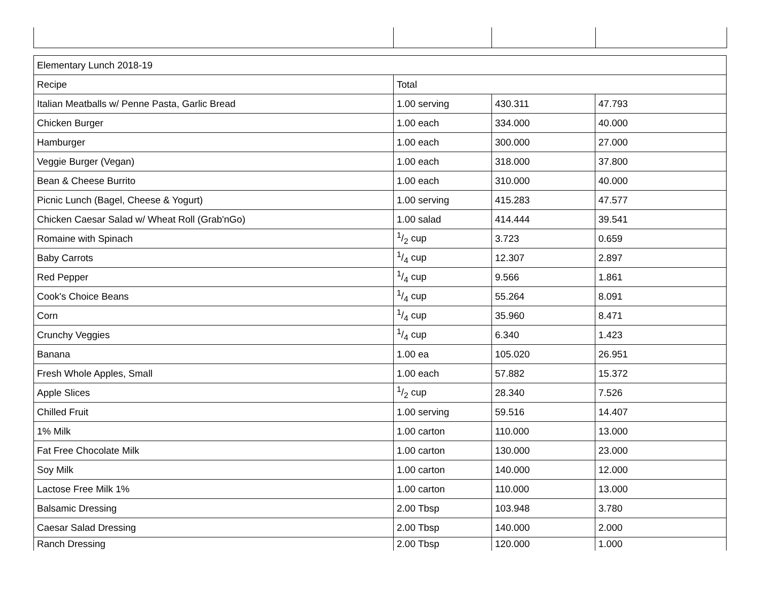| Elementary Lunch 2018-19 | | | |
| Recipe | Total | | |
| Italian Meatballs w/ Penne Pasta, Garlic Bread | 1.00 serving | 430.311 | 47.793 |
| Chicken Burger | 1.00 each | 334.000 | 40.000 |
| Hamburger | 1.00 each | 300.000 | 27.000 |
| Veggie Burger (Vegan) | 1.00 each | 318.000 | 37.800 |
| Bean & Cheese Burrito | 1.00 each | 310.000 | 40.000 |
| Picnic Lunch (Bagel, Cheese & Yogurt) | 1.00 serving | 415.283 | 47.577 |
| Chicken Caesar Salad w/ Wheat Roll (Grab'nGo) | 1.00 salad | 414.444 | 39.541 |
| Romaine with Spinach | 1/2 cup | 3.723 | 0.659 |
| Baby Carrots | 1/4 cup | 12.307 | 2.897 |
| Red Pepper | 1/4 cup | 9.566 | 1.861 |
| Cook's Choice Beans | 1/4 cup | 55.264 | 8.091 |
| Corn | 1/4 cup | 35.960 | 8.471 |
| Crunchy Veggies | 1/4 cup | 6.340 | 1.423 |
| Banana | 1.00 ea | 105.020 | 26.951 |
| Fresh Whole Apples, Small | 1.00 each | 57.882 | 15.372 |
| Apple Slices | 1/2 cup | 28.340 | 7.526 |
| Chilled Fruit | 1.00 serving | 59.516 | 14.407 |
| 1% Milk | 1.00 carton | 110.000 | 13.000 |
| Fat Free Chocolate Milk | 1.00 carton | 130.000 | 23.000 |
| Soy Milk | 1.00 carton | 140.000 | 12.000 |
| Lactose Free Milk 1% | 1.00 carton | 110.000 | 13.000 |
| Balsamic Dressing | 2.00 Tbsp | 103.948 | 3.780 |
| Caesar Salad Dressing | 2.00 Tbsp | 140.000 | 2.000 |
| Ranch Dressing | 2.00 Tbsp | 120.000 | 1.000 |